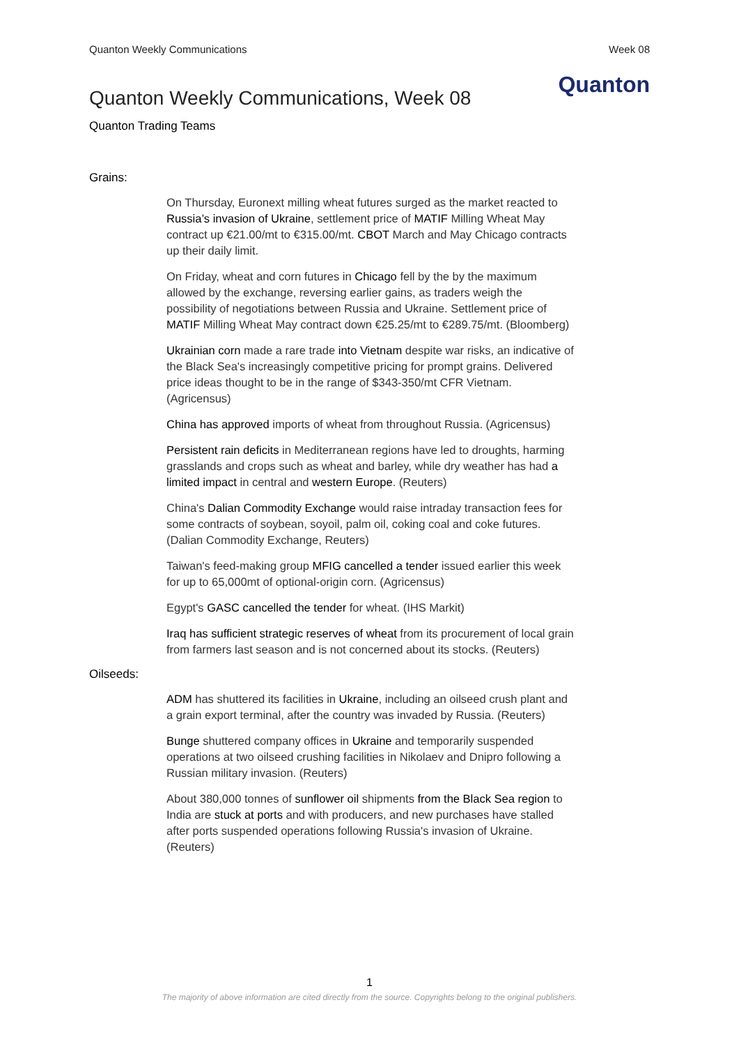Quanton Weekly Communications Week 08
Quanton Weekly Communications, Week 08
Quanton
Quanton Trading Teams
Grains:
On Thursday, Euronext milling wheat futures surged as the market reacted to Russia’s invasion of Ukraine, settlement price of MATIF Milling Wheat May contract up €21.00/mt to €315.00/mt. CBOT March and May Chicago contracts up their daily limit.
On Friday, wheat and corn futures in Chicago fell by the by the maximum allowed by the exchange, reversing earlier gains, as traders weigh the possibility of negotiations between Russia and Ukraine. Settlement price of MATIF Milling Wheat May contract down €25.25/mt to €289.75/mt. (Bloomberg)
Ukrainian corn made a rare trade into Vietnam despite war risks, an indicative of the Black Sea's increasingly competitive pricing for prompt grains. Delivered price ideas thought to be in the range of $343-350/mt CFR Vietnam. (Agricensus)
China has approved imports of wheat from throughout Russia. (Agricensus)
Persistent rain deficits in Mediterranean regions have led to droughts, harming grasslands and crops such as wheat and barley, while dry weather has had a limited impact in central and western Europe. (Reuters)
China's Dalian Commodity Exchange would raise intraday transaction fees for some contracts of soybean, soyoil, palm oil, coking coal and coke futures. (Dalian Commodity Exchange, Reuters)
Taiwan's feed-making group MFIG cancelled a tender issued earlier this week for up to 65,000mt of optional-origin corn. (Agricensus)
Egypt's GASC cancelled the tender for wheat. (IHS Markit)
Iraq has sufficient strategic reserves of wheat from its procurement of local grain from farmers last season and is not concerned about its stocks. (Reuters)
Oilseeds:
ADM has shuttered its facilities in Ukraine, including an oilseed crush plant and a grain export terminal, after the country was invaded by Russia. (Reuters)
Bunge shuttered company offices in Ukraine and temporarily suspended operations at two oilseed crushing facilities in Nikolaev and Dnipro following a Russian military invasion. (Reuters)
About 380,000 tonnes of sunflower oil shipments from the Black Sea region to India are stuck at ports and with producers, and new purchases have stalled after ports suspended operations following Russia's invasion of Ukraine. (Reuters)
1
The majority of above information are cited directly from the source. Copyrights belong to the original publishers.